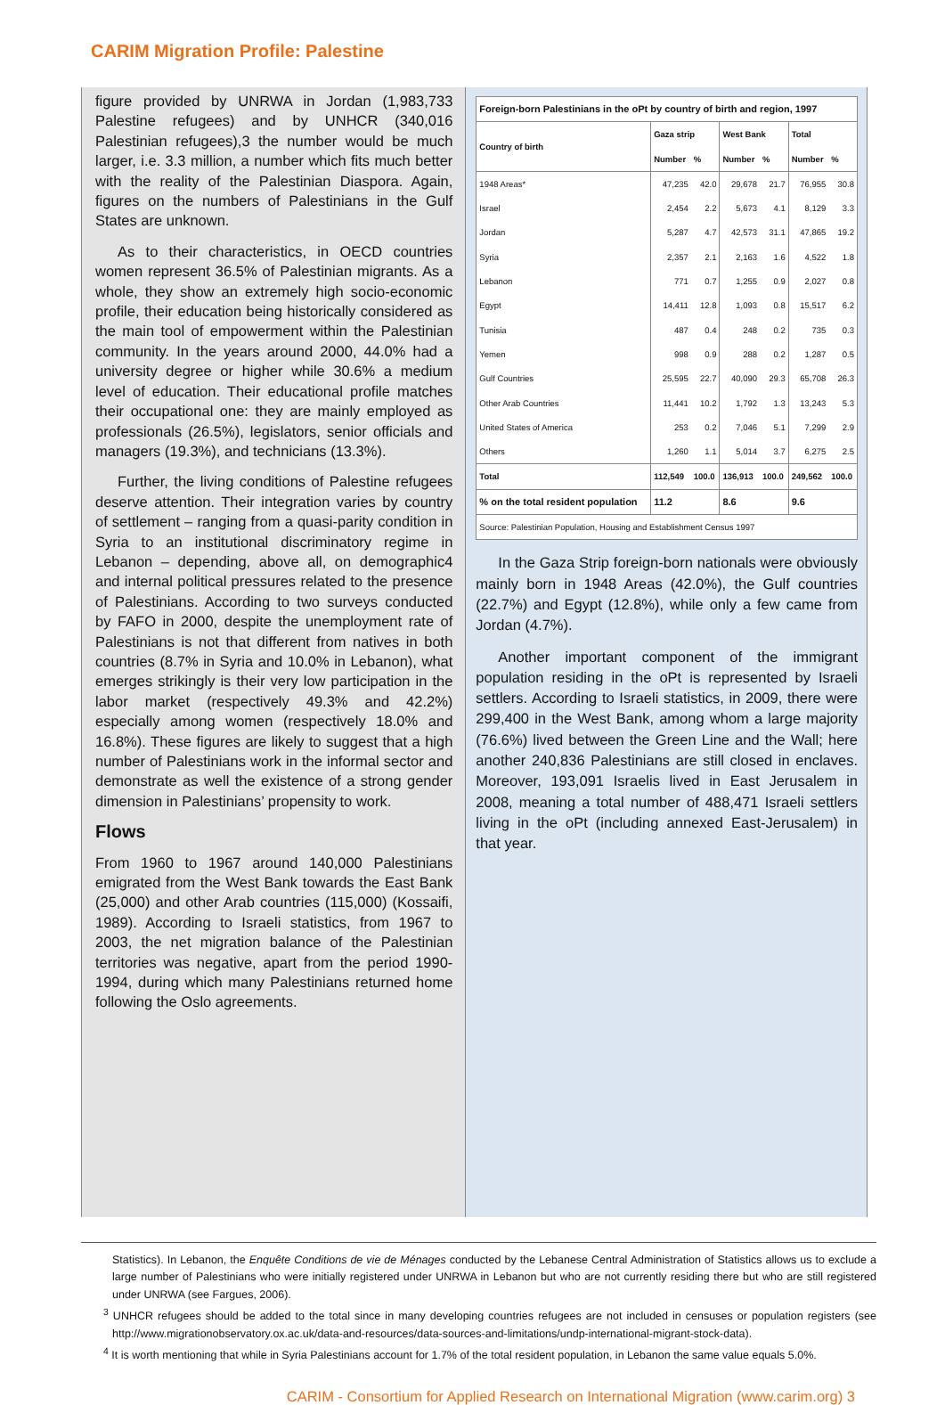CARIM Migration Profile: Palestine
figure provided by UNRWA in Jordan (1,983,733 Palestine refugees) and by UNHCR (340,016 Palestinian refugees),3 the number would be much larger, i.e. 3.3 million, a number which fits much better with the reality of the Palestinian Diaspora. Again, figures on the numbers of Palestinians in the Gulf States are unknown.
As to their characteristics, in OECD countries women represent 36.5% of Palestinian migrants. As a whole, they show an extremely high socio-economic profile, their education being historically considered as the main tool of empowerment within the Palestinian community. In the years around 2000, 44.0% had a university degree or higher while 30.6% a medium level of education. Their educational profile matches their occupational one: they are mainly employed as professionals (26.5%), legislators, senior officials and managers (19.3%), and technicians (13.3%).
Further, the living conditions of Palestine refugees deserve attention. Their integration varies by country of settlement – ranging from a quasi-parity condition in Syria to an institutional discriminatory regime in Lebanon – depending, above all, on demographic4 and internal political pressures related to the presence of Palestinians. According to two surveys conducted by FAFO in 2000, despite the unemployment rate of Palestinians is not that different from natives in both countries (8.7% in Syria and 10.0% in Lebanon), what emerges strikingly is their very low participation in the labor market (respectively 49.3% and 42.2%) especially among women (respectively 18.0% and 16.8%). These figures are likely to suggest that a high number of Palestinians work in the informal sector and demonstrate as well the existence of a strong gender dimension in Palestinians’ propensity to work.
Flows
From 1960 to 1967 around 140,000 Palestinians emigrated from the West Bank towards the East Bank (25,000) and other Arab countries (115,000) (Kossaifi, 1989). According to Israeli statistics, from 1967 to 2003, the net migration balance of the Palestinian territories was negative, apart from the period 1990-1994, during which many Palestinians returned home following the Oslo agreements.
| Foreign-born Palestinians in the oPt by country of birth and region, 1997 | | | | | | |
| --- | --- | --- | --- | --- | --- | --- |
| Country of birth | Gaza strip | | West Bank | | Total | |
| | Number | % | Number | % | Number | % |
| 1948 Areas* | 47,235 | 42.0 | 29,678 | 21.7 | 76,955 | 30.8 |
| Israel | 2,454 | 2.2 | 5,673 | 4.1 | 8,129 | 3.3 |
| Jordan | 5,287 | 4.7 | 42,573 | 31.1 | 47,865 | 19.2 |
| Syria | 2,357 | 2.1 | 2,163 | 1.6 | 4,522 | 1.8 |
| Lebanon | 771 | 0.7 | 1,255 | 0.9 | 2,027 | 0.8 |
| Egypt | 14,411 | 12.8 | 1,093 | 0.8 | 15,517 | 6.2 |
| Tunisia | 487 | 0.4 | 248 | 0.2 | 735 | 0.3 |
| Yemen | 998 | 0.9 | 288 | 0.2 | 1,287 | 0.5 |
| Gulf Countries | 25,595 | 22.7 | 40,090 | 29.3 | 65,708 | 26.3 |
| Other Arab Countries | 11,441 | 10.2 | 1,792 | 1.3 | 13,243 | 5.3 |
| United States of America | 253 | 0.2 | 7,046 | 5.1 | 7,299 | 2.9 |
| Others | 1,260 | 1.1 | 5,014 | 3.7 | 6,275 | 2.5 |
| Total | 112,549 | 100.0 | 136,913 | 100.0 | 249,562 | 100.0 |
| % on the total resident population | 11.2 | | 8.6 | | 9.6 | |
| Source: Palestinian Population, Housing and Establishment Census 1997 | | | | | | |
In the Gaza Strip foreign-born nationals were obviously mainly born in 1948 Areas (42.0%), the Gulf countries (22.7%) and Egypt (12.8%), while only a few came from Jordan (4.7%).
Another important component of the immigrant population residing in the oPt is represented by Israeli settlers. According to Israeli statistics, in 2009, there were 299,400 in the West Bank, among whom a large majority (76.6%) lived between the Green Line and the Wall; here another 240,836 Palestinians are still closed in enclaves. Moreover, 193,091 Israelis lived in East Jerusalem in 2008, meaning a total number of 488,471 Israeli settlers living in the oPt (including annexed East-Jerusalem) in that year.
Statistics). In Lebanon, the Enquête Conditions de vie de Ménages conducted by the Lebanese Central Administration of Statistics allows us to exclude a large number of Palestinians who were initially registered under UNRWA in Lebanon but who are not currently residing there but who are still registered under UNRWA (see Fargues, 2006).
<sup>3</sup> UNHCR refugees should be added to the total since in many developing countries refugees are not included in censuses or population registers (see http://www.migrationobservatory.ox.ac.uk/data-and-resources/data-sources-and-limitations/undp-international-migrant-stock-data).
<sup>4</sup> It is worth mentioning that while in Syria Palestinians account for 1.7% of the total resident population, in Lebanon the same value equals 5.0%.
CARIM - Consortium for Applied Research on International Migration (www.carim.org) 3